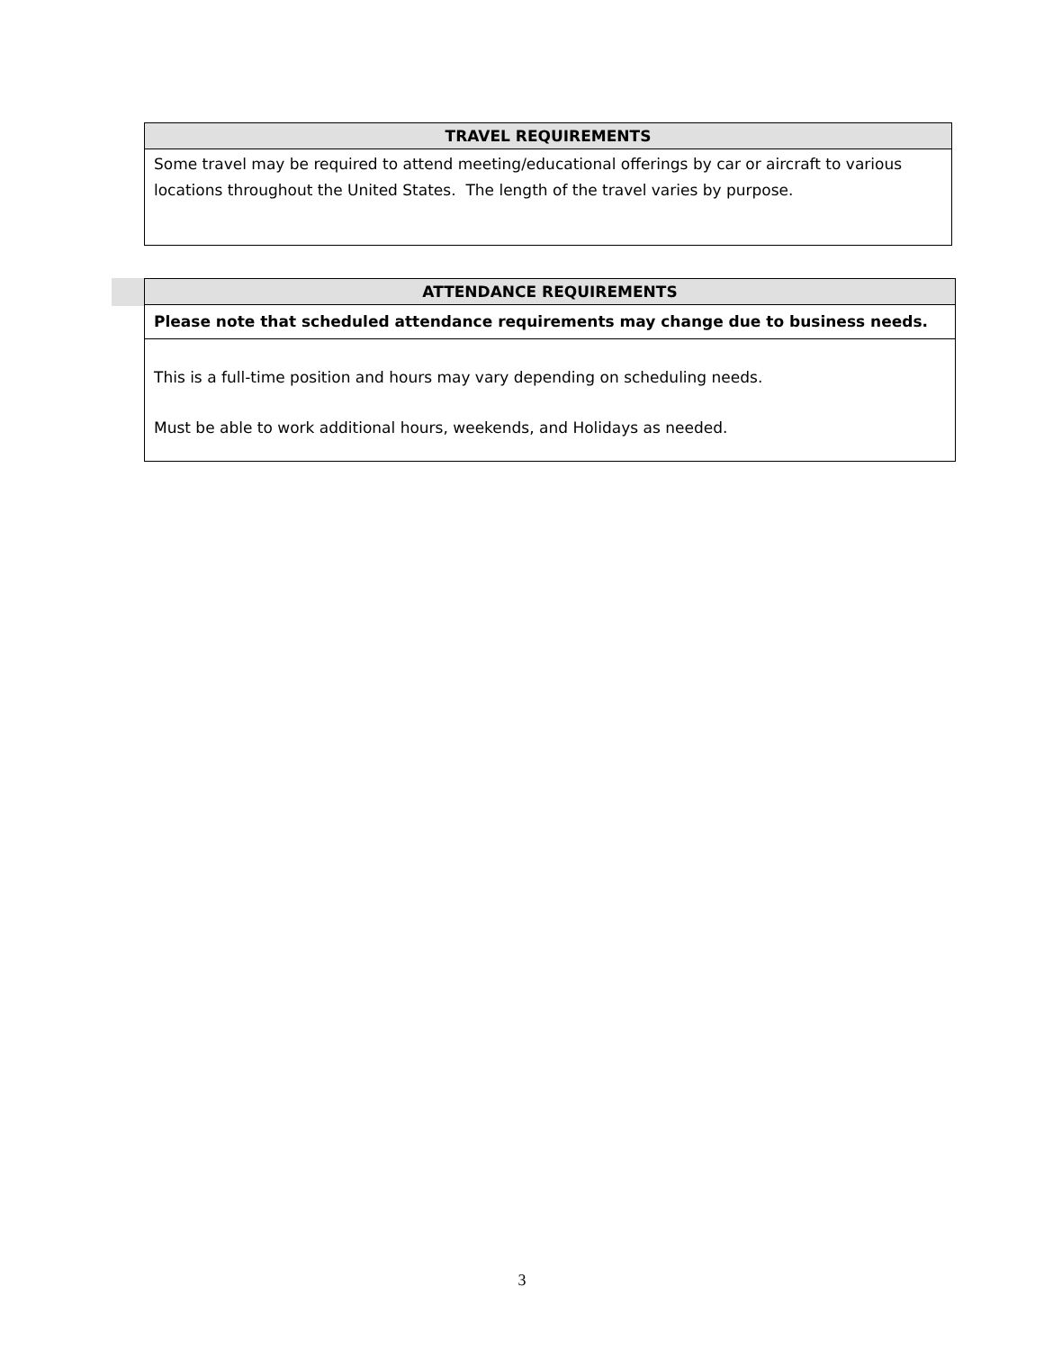| TRAVEL REQUIREMENTS |
| --- |
| Some travel may be required to attend meeting/educational offerings by car or aircraft to various locations throughout the United States. The length of the travel varies by purpose. |
| ATTENDANCE REQUIREMENTS |
| --- |
| Please note that scheduled attendance requirements may change due to business needs. |
| This is a full-time position and hours may vary depending on scheduling needs. Must be able to work additional hours, weekends, and Holidays as needed. |
3